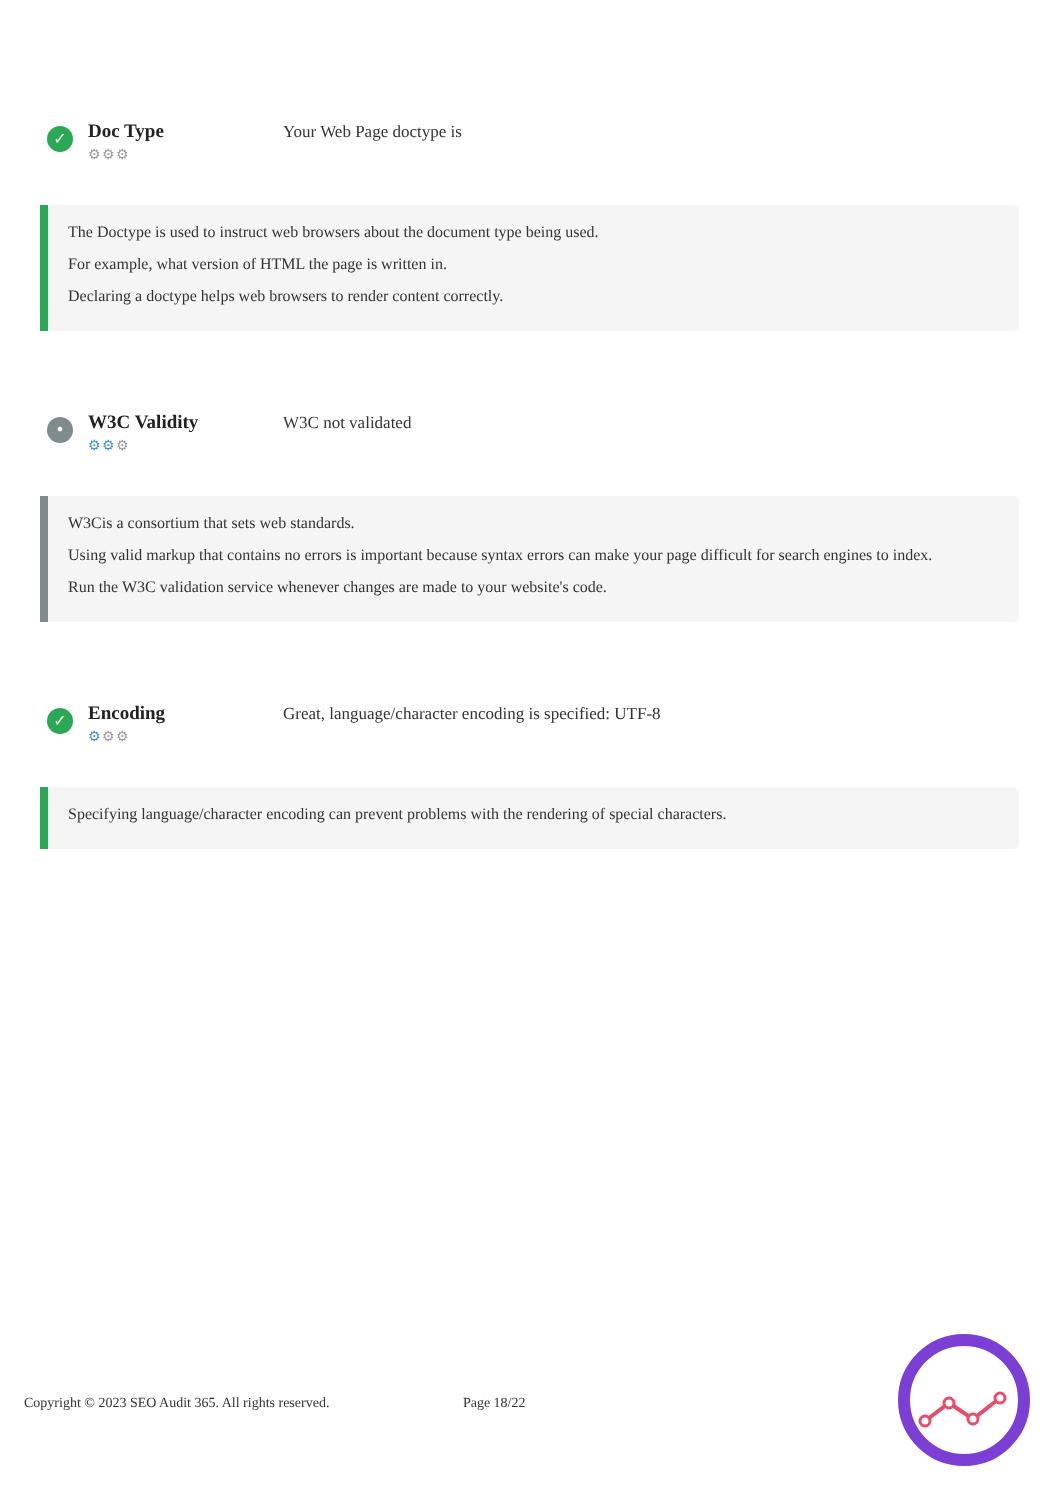✓
Doc Type
⚙⚙⚙
Your Web Page doctype is
The Doctype is used to instruct web browsers about the document type being used.
For example, what version of HTML the page is written in.
Declaring a doctype helps web browsers to render content correctly.
•
W3C Validity
⚙⚙⚙
W3C not validated
W3Cis a consortium that sets web standards.
Using valid markup that contains no errors is important because syntax errors can make your page difficult for search engines to index.
Run the W3C validation service whenever changes are made to your website's code.
✓
Encoding
⚙⚙⚙
Great, language/character encoding is specified: UTF-8
Specifying language/character encoding can prevent problems with the rendering of special characters.
Copyright © 2023 SEO Audit 365. All rights reserved. Page 18/22